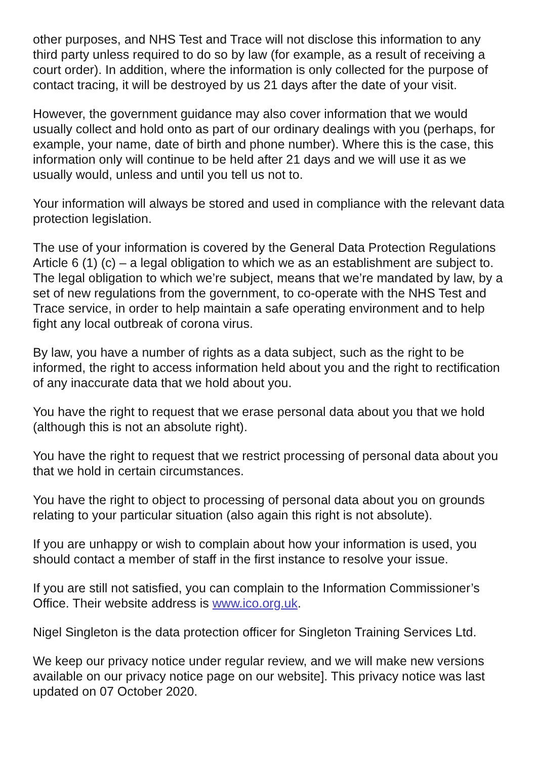other purposes, and NHS Test and Trace will not disclose this information to any third party unless required to do so by law (for example, as a result of receiving a court order). In addition, where the information is only collected for the purpose of contact tracing, it will be destroyed by us 21 days after the date of your visit.
However, the government guidance may also cover information that we would usually collect and hold onto as part of our ordinary dealings with you (perhaps, for example, your name, date of birth and phone number). Where this is the case, this information only will continue to be held after 21 days and we will use it as we usually would, unless and until you tell us not to.
Your information will always be stored and used in compliance with the relevant data protection legislation.
The use of your information is covered by the General Data Protection Regulations Article 6 (1) (c) – a legal obligation to which we as an establishment are subject to. The legal obligation to which we’re subject, means that we’re mandated by law, by a set of new regulations from the government, to co-operate with the NHS Test and Trace service, in order to help maintain a safe operating environment and to help fight any local outbreak of corona virus.
By law, you have a number of rights as a data subject, such as the right to be informed, the right to access information held about you and the right to rectification of any inaccurate data that we hold about you.
You have the right to request that we erase personal data about you that we hold (although this is not an absolute right).
You have the right to request that we restrict processing of personal data about you that we hold in certain circumstances.
You have the right to object to processing of personal data about you on grounds relating to your particular situation (also again this right is not absolute).
If you are unhappy or wish to complain about how your information is used, you should contact a member of staff in the first instance to resolve your issue.
If you are still not satisfied, you can complain to the Information Commissioner’s Office. Their website address is www.ico.org.uk.
Nigel Singleton is the data protection officer for Singleton Training Services Ltd.
We keep our privacy notice under regular review, and we will make new versions available on our privacy notice page on our website]. This privacy notice was last updated on 07 October 2020.